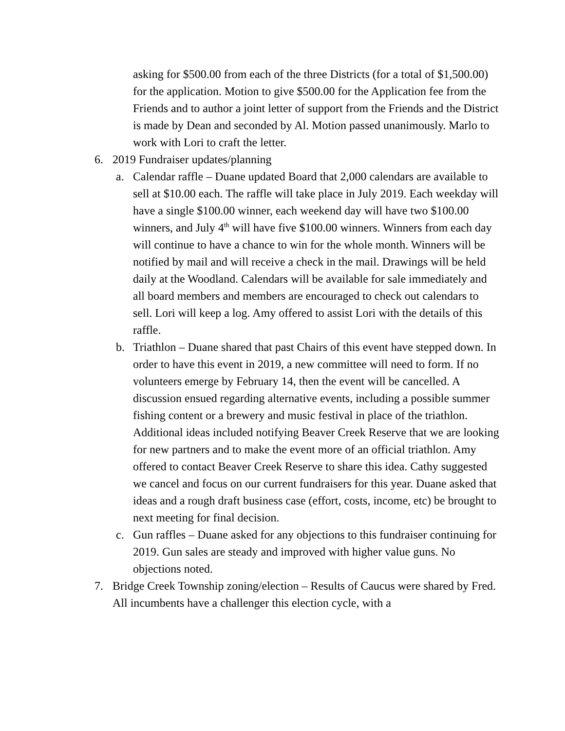asking for $500.00 from each of the three Districts (for a total of $1,500.00) for the application. Motion to give $500.00 for the Application fee from the Friends and to author a joint letter of support from the Friends and the District is made by Dean and seconded by Al. Motion passed unanimously. Marlo to work with Lori to craft the letter.
6. 2019 Fundraiser updates/planning
a. Calendar raffle – Duane updated Board that 2,000 calendars are available to sell at $10.00 each. The raffle will take place in July 2019. Each weekday will have a single $100.00 winner, each weekend day will have two $100.00 winners, and July 4<sup>th</sup> will have five $100.00 winners. Winners from each day will continue to have a chance to win for the whole month. Winners will be notified by mail and will receive a check in the mail. Drawings will be held daily at the Woodland. Calendars will be available for sale immediately and all board members and members are encouraged to check out calendars to sell. Lori will keep a log. Amy offered to assist Lori with the details of this raffle.
b. Triathlon – Duane shared that past Chairs of this event have stepped down. In order to have this event in 2019, a new committee will need to form. If no volunteers emerge by February 14, then the event will be cancelled. A discussion ensued regarding alternative events, including a possible summer fishing content or a brewery and music festival in place of the triathlon. Additional ideas included notifying Beaver Creek Reserve that we are looking for new partners and to make the event more of an official triathlon. Amy offered to contact Beaver Creek Reserve to share this idea. Cathy suggested we cancel and focus on our current fundraisers for this year. Duane asked that ideas and a rough draft business case (effort, costs, income, etc) be brought to next meeting for final decision.
c. Gun raffles – Duane asked for any objections to this fundraiser continuing for 2019. Gun sales are steady and improved with higher value guns. No objections noted.
7. Bridge Creek Township zoning/election – Results of Caucus were shared by Fred. All incumbents have a challenger this election cycle, with a